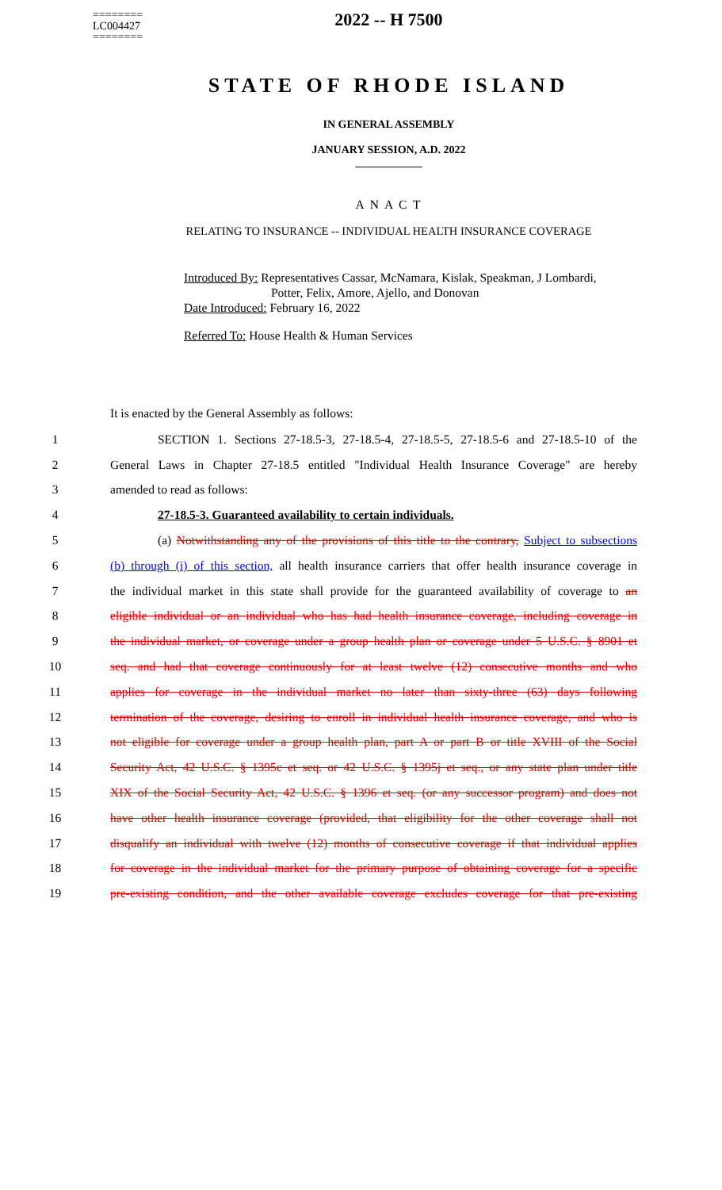========
LC004427
========
2022 -- H 7500
STATE OF RHODE ISLAND
IN GENERAL ASSEMBLY
JANUARY SESSION, A.D. 2022
____________
A N A C T
RELATING TO INSURANCE -- INDIVIDUAL HEALTH INSURANCE COVERAGE
Introduced By: Representatives Cassar, McNamara, Kislak, Speakman, J Lombardi,
Potter, Felix, Amore, Ajello, and Donovan
Date Introduced: February 16, 2022
Referred To: House Health & Human Services
It is enacted by the General Assembly as follows:
1 SECTION 1. Sections 27-18.5-3, 27-18.5-4, 27-18.5-5, 27-18.5-6 and 27-18.5-10 of the
2 General Laws in Chapter 27-18.5 entitled "Individual Health Insurance Coverage" are hereby
3 amended to read as follows:
4 27-18.5-3. Guaranteed availability to certain individuals.
5 (a) Notwithstanding any of the provisions of this title to the contrary, Subject to subsections
6 (b) through (i) of this section, all health insurance carriers that offer health insurance coverage in
7 the individual market in this state shall provide for the guaranteed availability of coverage to an
8 eligible individual or an individual who has had health insurance coverage, including coverage in
9 the individual market, or coverage under a group health plan or coverage under 5 U.S.C. § 8901 et
10 seq. and had that coverage continuously for at least twelve (12) consecutive months and who
11 applies for coverage in the individual market no later than sixty-three (63) days following
12 termination of the coverage, desiring to enroll in individual health insurance coverage, and who is
13 not eligible for coverage under a group health plan, part A or part B or title XVIII of the Social
14 Security Act, 42 U.S.C. § 1395c et seq. or 42 U.S.C. § 1395j et seq., or any state plan under title
15 XIX of the Social Security Act, 42 U.S.C. § 1396 et seq. (or any successor program) and does not
16 have other health insurance coverage (provided, that eligibility for the other coverage shall not
17 disqualify an individual with twelve (12) months of consecutive coverage if that individual applies
18 for coverage in the individual market for the primary purpose of obtaining coverage for a specific
19 pre-existing condition, and the other available coverage excludes coverage for that pre-existing